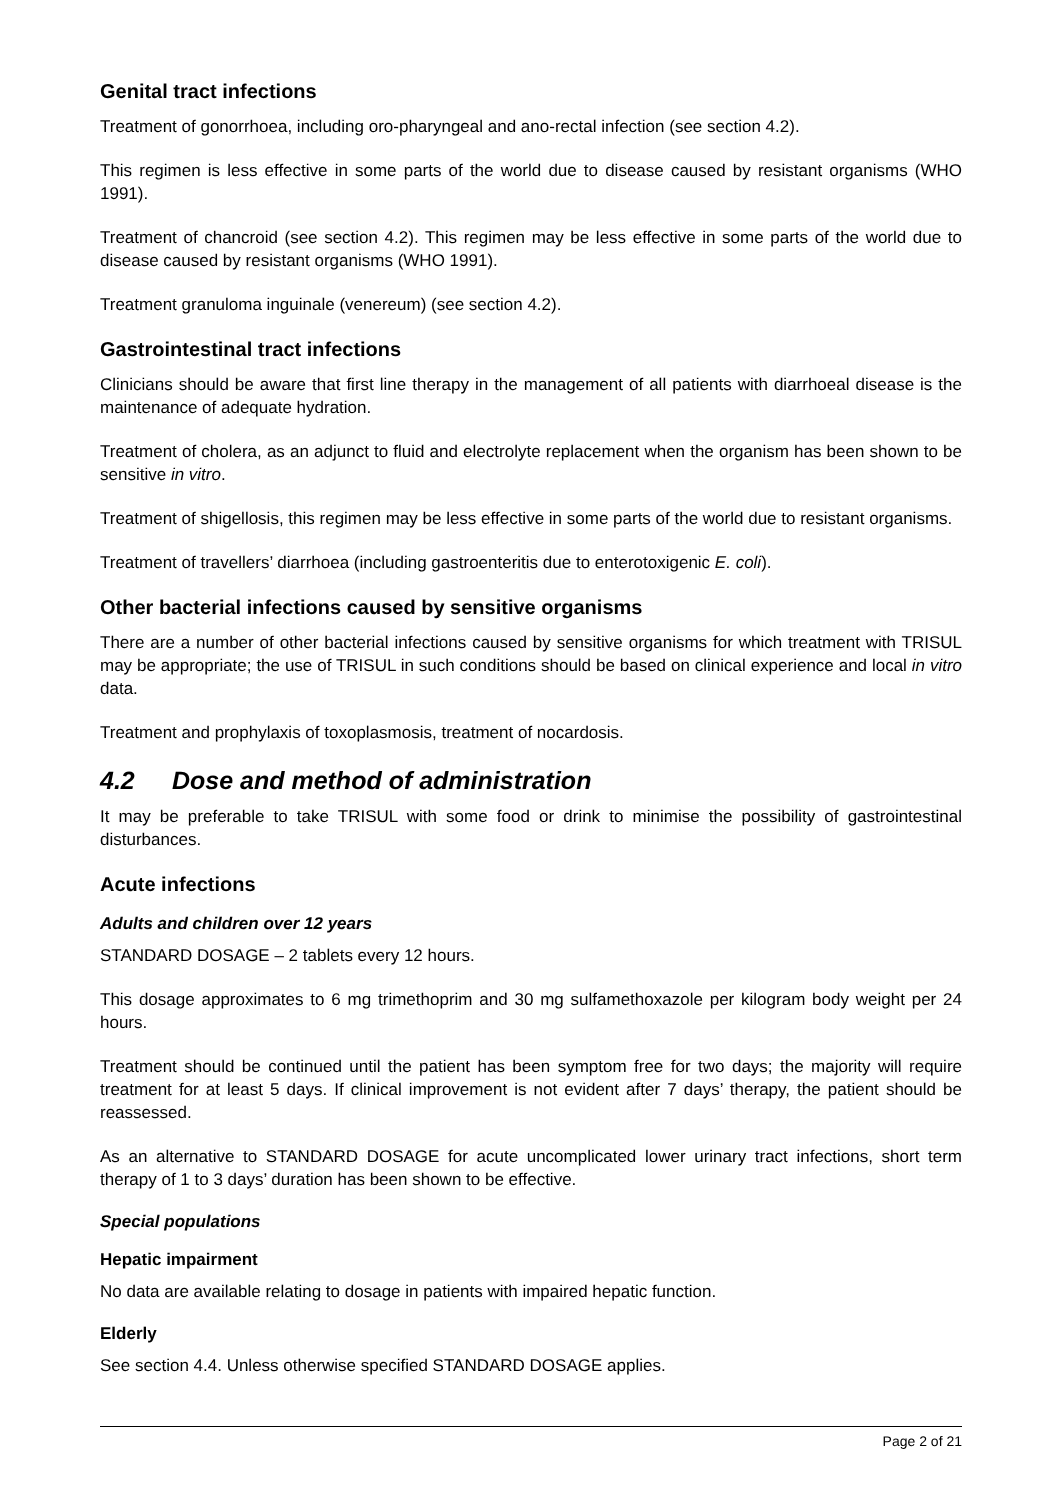Genital tract infections
Treatment of gonorrhoea, including oro-pharyngeal and ano-rectal infection (see section 4.2).
This regimen is less effective in some parts of the world due to disease caused by resistant organisms (WHO 1991).
Treatment of chancroid (see section 4.2). This regimen may be less effective in some parts of the world due to disease caused by resistant organisms (WHO 1991).
Treatment granuloma inguinale (venereum) (see section 4.2).
Gastrointestinal tract infections
Clinicians should be aware that first line therapy in the management of all patients with diarrhoeal disease is the maintenance of adequate hydration.
Treatment of cholera, as an adjunct to fluid and electrolyte replacement when the organism has been shown to be sensitive in vitro.
Treatment of shigellosis, this regimen may be less effective in some parts of the world due to resistant organisms.
Treatment of travellers’ diarrhoea (including gastroenteritis due to enterotoxigenic E. coli).
Other bacterial infections caused by sensitive organisms
There are a number of other bacterial infections caused by sensitive organisms for which treatment with TRISUL may be appropriate; the use of TRISUL in such conditions should be based on clinical experience and local in vitro data.
Treatment and prophylaxis of toxoplasmosis, treatment of nocardosis.
4.2 Dose and method of administration
It may be preferable to take TRISUL with some food or drink to minimise the possibility of gastrointestinal disturbances.
Acute infections
Adults and children over 12 years
STANDARD DOSAGE – 2 tablets every 12 hours.
This dosage approximates to 6 mg trimethoprim and 30 mg sulfamethoxazole per kilogram body weight per 24 hours.
Treatment should be continued until the patient has been symptom free for two days; the majority will require treatment for at least 5 days. If clinical improvement is not evident after 7 days’ therapy, the patient should be reassessed.
As an alternative to STANDARD DOSAGE for acute uncomplicated lower urinary tract infections, short term therapy of 1 to 3 days’ duration has been shown to be effective.
Special populations
Hepatic impairment
No data are available relating to dosage in patients with impaired hepatic function.
Elderly
See section 4.4. Unless otherwise specified STANDARD DOSAGE applies.
Page 2 of 21